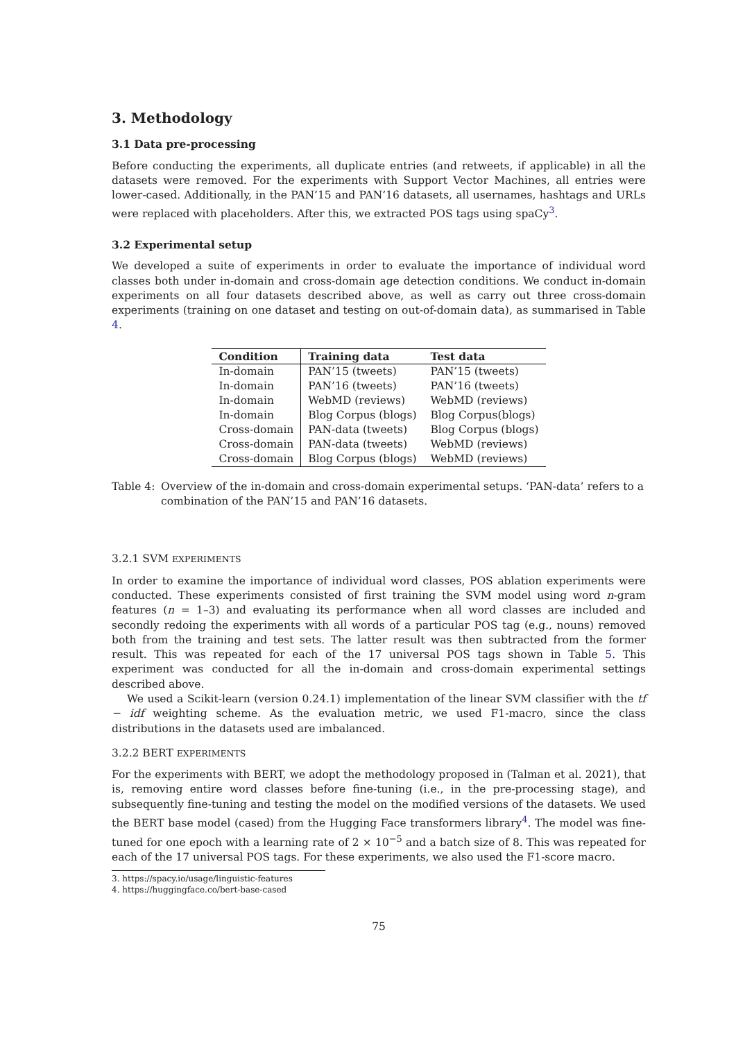3. Methodology
3.1 Data pre-processing
Before conducting the experiments, all duplicate entries (and retweets, if applicable) in all the datasets were removed. For the experiments with Support Vector Machines, all entries were lower-cased. Additionally, in the PAN’15 and PAN’16 datasets, all usernames, hashtags and URLs were replaced with placeholders. After this, we extracted POS tags using spaCy<sup>3</sup>.
3.2 Experimental setup
We developed a suite of experiments in order to evaluate the importance of individual word classes both under in-domain and cross-domain age detection conditions. We conduct in-domain experiments on all four datasets described above, as well as carry out three cross-domain experiments (training on one dataset and testing on out-of-domain data), as summarised in Table 4.
| Condition | Training data | Test data |
| --- | --- | --- |
| In-domain | PAN’15 (tweets) | PAN’15 (tweets) |
| In-domain | PAN’16 (tweets) | PAN’16 (tweets) |
| In-domain | WebMD (reviews) | WebMD (reviews) |
| In-domain | Blog Corpus (blogs) | Blog Corpus(blogs) |
| Cross-domain | PAN-data (tweets) | Blog Corpus (blogs) |
| Cross-domain | PAN-data (tweets) | WebMD (reviews) |
| Cross-domain | Blog Corpus (blogs) | WebMD (reviews) |
Table 4: Overview of the in-domain and cross-domain experimental setups. ‘PAN-data’ refers to a combination of the PAN’15 and PAN’16 datasets.
3.2.1 SVM EXPERIMENTS
In order to examine the importance of individual word classes, POS ablation experiments were conducted. These experiments consisted of first training the SVM model using word n-gram features (n = 1–3) and evaluating its performance when all word classes are included and secondly redoing the experiments with all words of a particular POS tag (e.g., nouns) removed both from the training and test sets. The latter result was then subtracted from the former result. This was repeated for each of the 17 universal POS tags shown in Table 5. This experiment was conducted for all the in-domain and cross-domain experimental settings described above.
We used a Scikit-learn (version 0.24.1) implementation of the linear SVM classifier with the tf − idf weighting scheme. As the evaluation metric, we used F1-macro, since the class distributions in the datasets used are imbalanced.
3.2.2 BERT EXPERIMENTS
For the experiments with BERT, we adopt the methodology proposed in (Talman et al. 2021), that is, removing entire word classes before fine-tuning (i.e., in the pre-processing stage), and subsequently fine-tuning and testing the model on the modified versions of the datasets. We used the BERT base model (cased) from the Hugging Face transformers library<sup>4</sup>. The model was fine-tuned for one epoch with a learning rate of 2 × 10<sup>−5</sup> and a batch size of 8. This was repeated for each of the 17 universal POS tags. For these experiments, we also used the F1-score macro.
3. https://spacy.io/usage/linguistic-features
4. https://huggingface.co/bert-base-cased
75